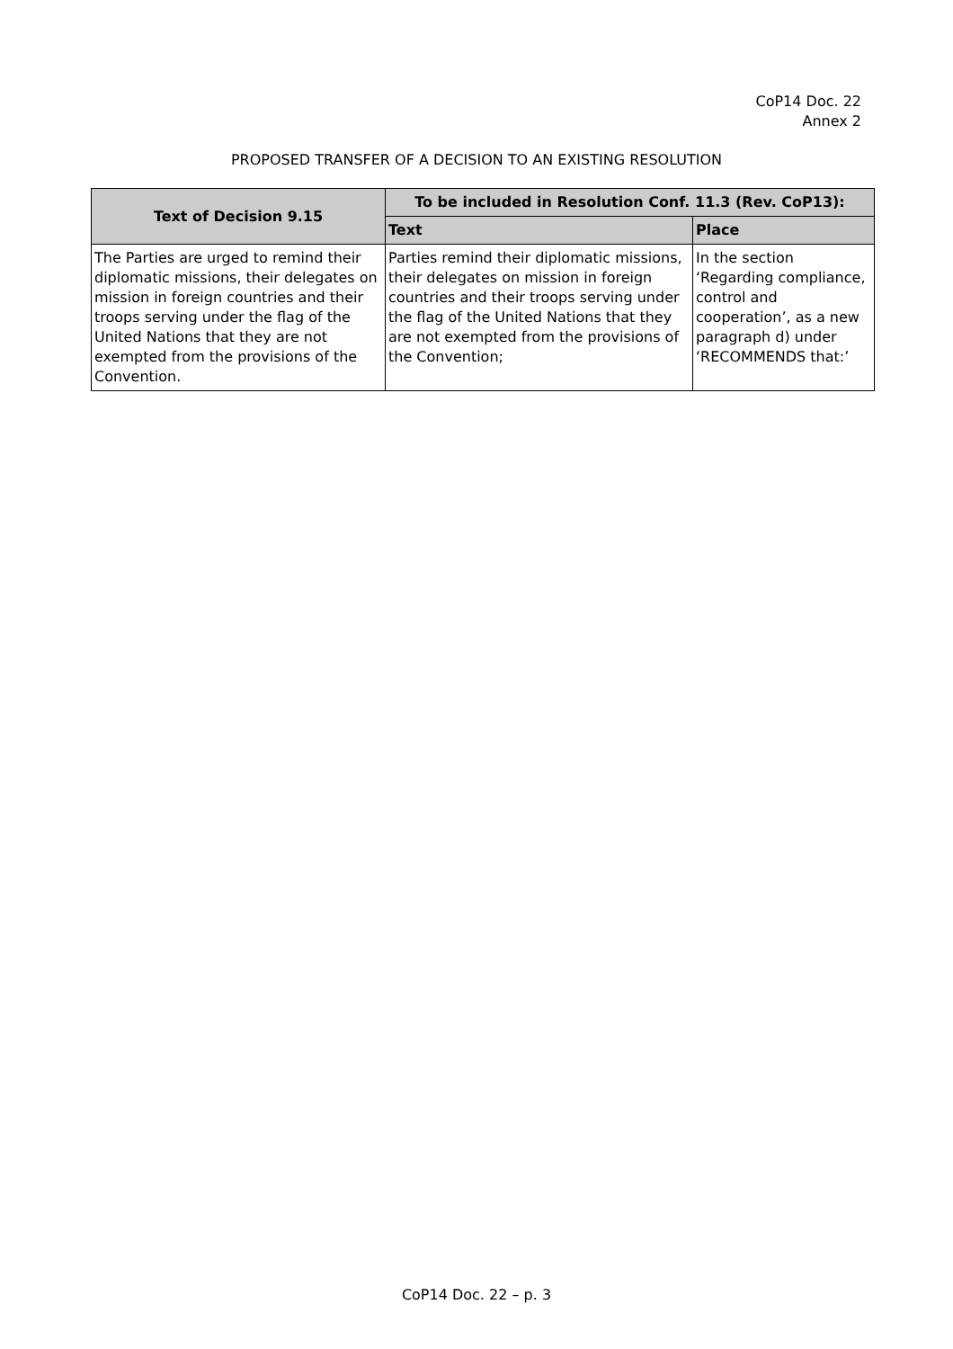CoP14 Doc. 22
Annex 2
PROPOSED TRANSFER OF A DECISION TO AN EXISTING RESOLUTION
| Text of Decision 9.15 | To be included in Resolution Conf. 11.3 (Rev. CoP13): | |
| --- | --- | --- |
| | Text | Place |
| The Parties are urged to remind their diplomatic missions, their delegates on mission in foreign countries and their troops serving under the flag of the United Nations that they are not exempted from the provisions of the Convention. | Parties remind their diplomatic missions, their delegates on mission in foreign countries and their troops serving under the flag of the United Nations that they are not exempted from the provisions of the Convention; | In the section ‘Regarding compliance, control and cooperation’, as a new paragraph d) under ‘RECOMMENDS that:’ |
CoP14 Doc. 22 – p. 3